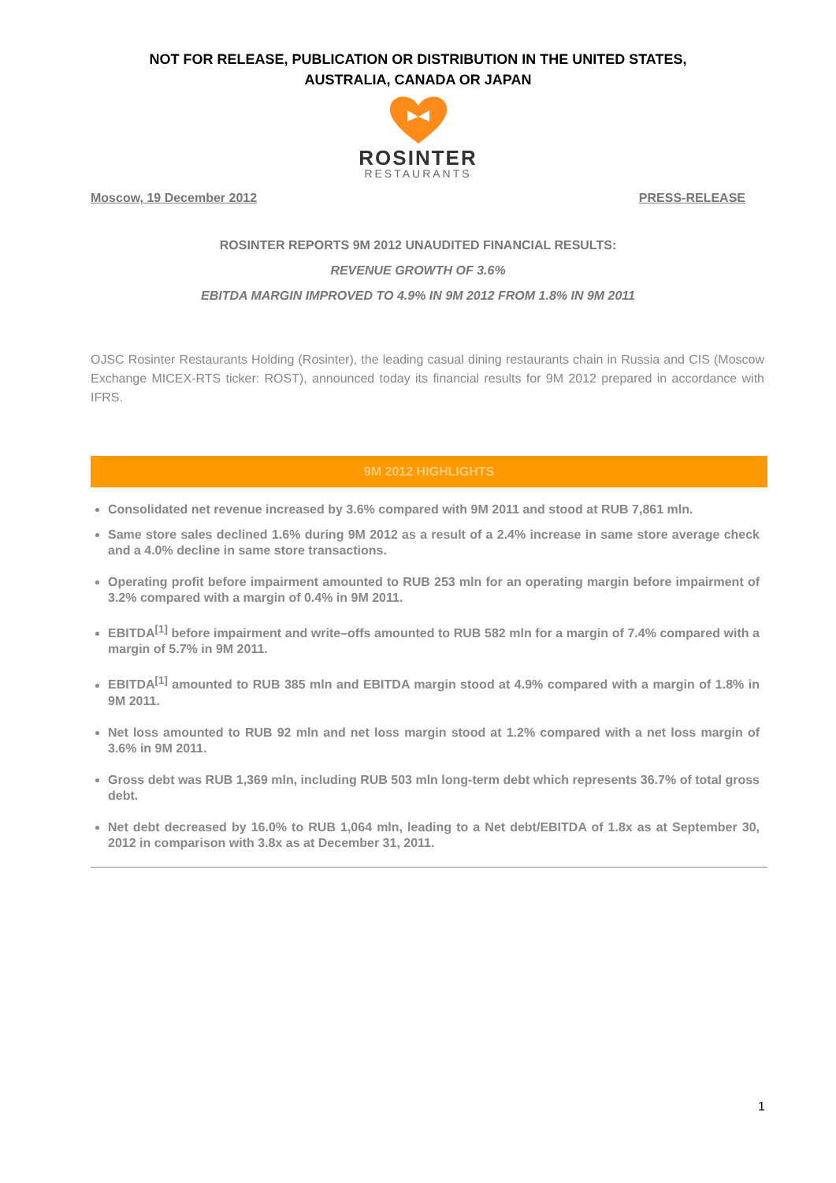NOT FOR RELEASE, PUBLICATION OR DISTRIBUTION IN THE UNITED STATES,
AUSTRALIA, CANADA OR JAPAN
ROSINTER
RESTAURANTS
Moscow, 19 December 2012 PRESS-RELEASE
ROSINTER REPORTS 9M 2012 UNAUDITED FINANCIAL RESULTS:
REVENUE GROWTH OF 3.6%
EBITDA MARGIN IMPROVED TO 4.9% IN 9M 2012 FROM 1.8% IN 9M 2011
OJSC Rosinter Restaurants Holding (Rosinter), the leading casual dining restaurants chain in Russia and CIS (Moscow Exchange MICEX-RTS ticker: ROST), announced today its financial results for 9M 2012 prepared in accordance with IFRS.
9M 2012 HIGHLIGHTS
Consolidated net revenue increased by 3.6% compared with 9M 2011 and stood at RUB 7,861 mln.
Same store sales declined 1.6% during 9M 2012 as a result of a 2.4% increase in same store average check and a 4.0% decline in same store transactions.
Operating profit before impairment amounted to RUB 253 mln for an operating margin before impairment of 3.2% compared with a margin of 0.4% in 9M 2011.
EBITDA<sup>[1]</sup> before impairment and write–offs amounted to RUB 582 mln for a margin of 7.4% compared with a margin of 5.7% in 9M 2011.
EBITDA<sup>[1]</sup> amounted to RUB 385 mln and EBITDA margin stood at 4.9% compared with a margin of 1.8% in 9M 2011.
Net loss amounted to RUB 92 mln and net loss margin stood at 1.2% compared with a net loss margin of 3.6% in 9M 2011.
Gross debt was RUB 1,369 mln, including RUB 503 mln long-term debt which represents 36.7% of total gross debt.
Net debt decreased by 16.0% to RUB 1,064 mln, leading to a Net debt/EBITDA of 1.8x as at September 30, 2012 in comparison with 3.8x as at December 31, 2011.
1